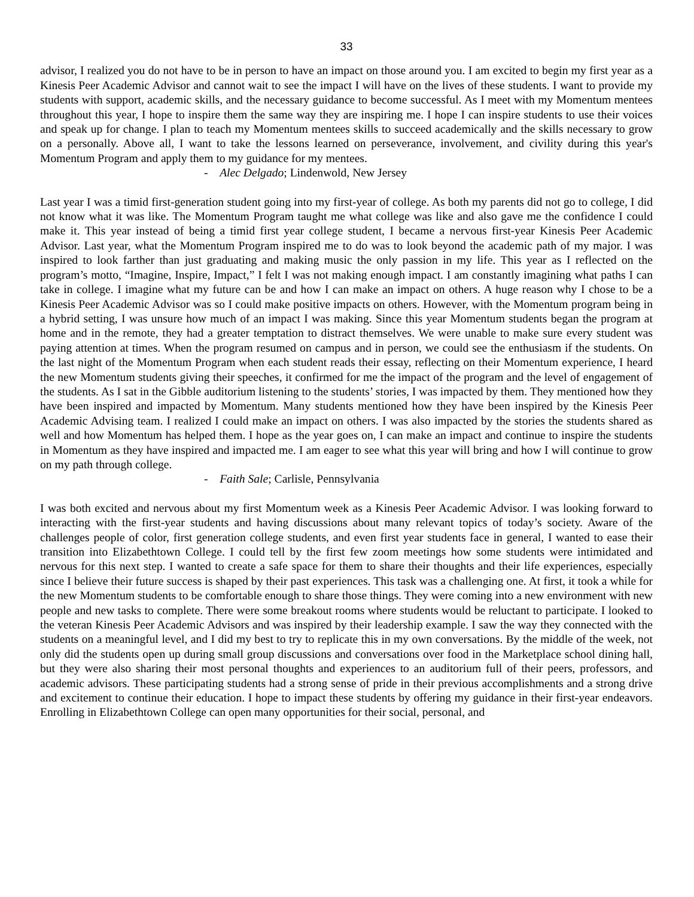33
advisor, I realized you do not have to be in person to have an impact on those around you. I am excited to begin my first year as a Kinesis Peer Academic Advisor and cannot wait to see the impact I will have on the lives of these students. I want to provide my students with support, academic skills, and the necessary guidance to become successful. As I meet with my Momentum mentees throughout this year, I hope to inspire them the same way they are inspiring me. I hope I can inspire students to use their voices and speak up for change. I plan to teach my Momentum mentees skills to succeed academically and the skills necessary to grow on a personally. Above all, I want to take the lessons learned on perseverance, involvement, and civility during this year's Momentum Program and apply them to my guidance for my mentees.
- Alec Delgado; Lindenwold, New Jersey
Last year I was a timid first-generation student going into my first-year of college. As both my parents did not go to college, I did not know what it was like. The Momentum Program taught me what college was like and also gave me the confidence I could make it. This year instead of being a timid first year college student, I became a nervous first-year Kinesis Peer Academic Advisor. Last year, what the Momentum Program inspired me to do was to look beyond the academic path of my major. I was inspired to look farther than just graduating and making music the only passion in my life. This year as I reflected on the program’s motto, “Imagine, Inspire, Impact,” I felt I was not making enough impact. I am constantly imagining what paths I can take in college. I imagine what my future can be and how I can make an impact on others. A huge reason why I chose to be a Kinesis Peer Academic Advisor was so I could make positive impacts on others. However, with the Momentum program being in a hybrid setting, I was unsure how much of an impact I was making. Since this year Momentum students began the program at home and in the remote, they had a greater temptation to distract themselves. We were unable to make sure every student was paying attention at times. When the program resumed on campus and in person, we could see the enthusiasm if the students. On the last night of the Momentum Program when each student reads their essay, reflecting on their Momentum experience, I heard the new Momentum students giving their speeches, it confirmed for me the impact of the program and the level of engagement of the students. As I sat in the Gibble auditorium listening to the students’ stories, I was impacted by them. They mentioned how they have been inspired and impacted by Momentum. Many students mentioned how they have been inspired by the Kinesis Peer Academic Advising team. I realized I could make an impact on others. I was also impacted by the stories the students shared as well and how Momentum has helped them. I hope as the year goes on, I can make an impact and continue to inspire the students in Momentum as they have inspired and impacted me. I am eager to see what this year will bring and how I will continue to grow on my path through college.
- Faith Sale; Carlisle, Pennsylvania
I was both excited and nervous about my first Momentum week as a Kinesis Peer Academic Advisor. I was looking forward to interacting with the first-year students and having discussions about many relevant topics of today’s society. Aware of the challenges people of color, first generation college students, and even first year students face in general, I wanted to ease their transition into Elizabethtown College. I could tell by the first few zoom meetings how some students were intimidated and nervous for this next step. I wanted to create a safe space for them to share their thoughts and their life experiences, especially since I believe their future success is shaped by their past experiences. This task was a challenging one. At first, it took a while for the new Momentum students to be comfortable enough to share those things. They were coming into a new environment with new people and new tasks to complete. There were some breakout rooms where students would be reluctant to participate. I looked to the veteran Kinesis Peer Academic Advisors and was inspired by their leadership example. I saw the way they connected with the students on a meaningful level, and I did my best to try to replicate this in my own conversations. By the middle of the week, not only did the students open up during small group discussions and conversations over food in the Marketplace school dining hall, but they were also sharing their most personal thoughts and experiences to an auditorium full of their peers, professors, and academic advisors. These participating students had a strong sense of pride in their previous accomplishments and a strong drive and excitement to continue their education. I hope to impact these students by offering my guidance in their first-year endeavors. Enrolling in Elizabethtown College can open many opportunities for their social, personal, and